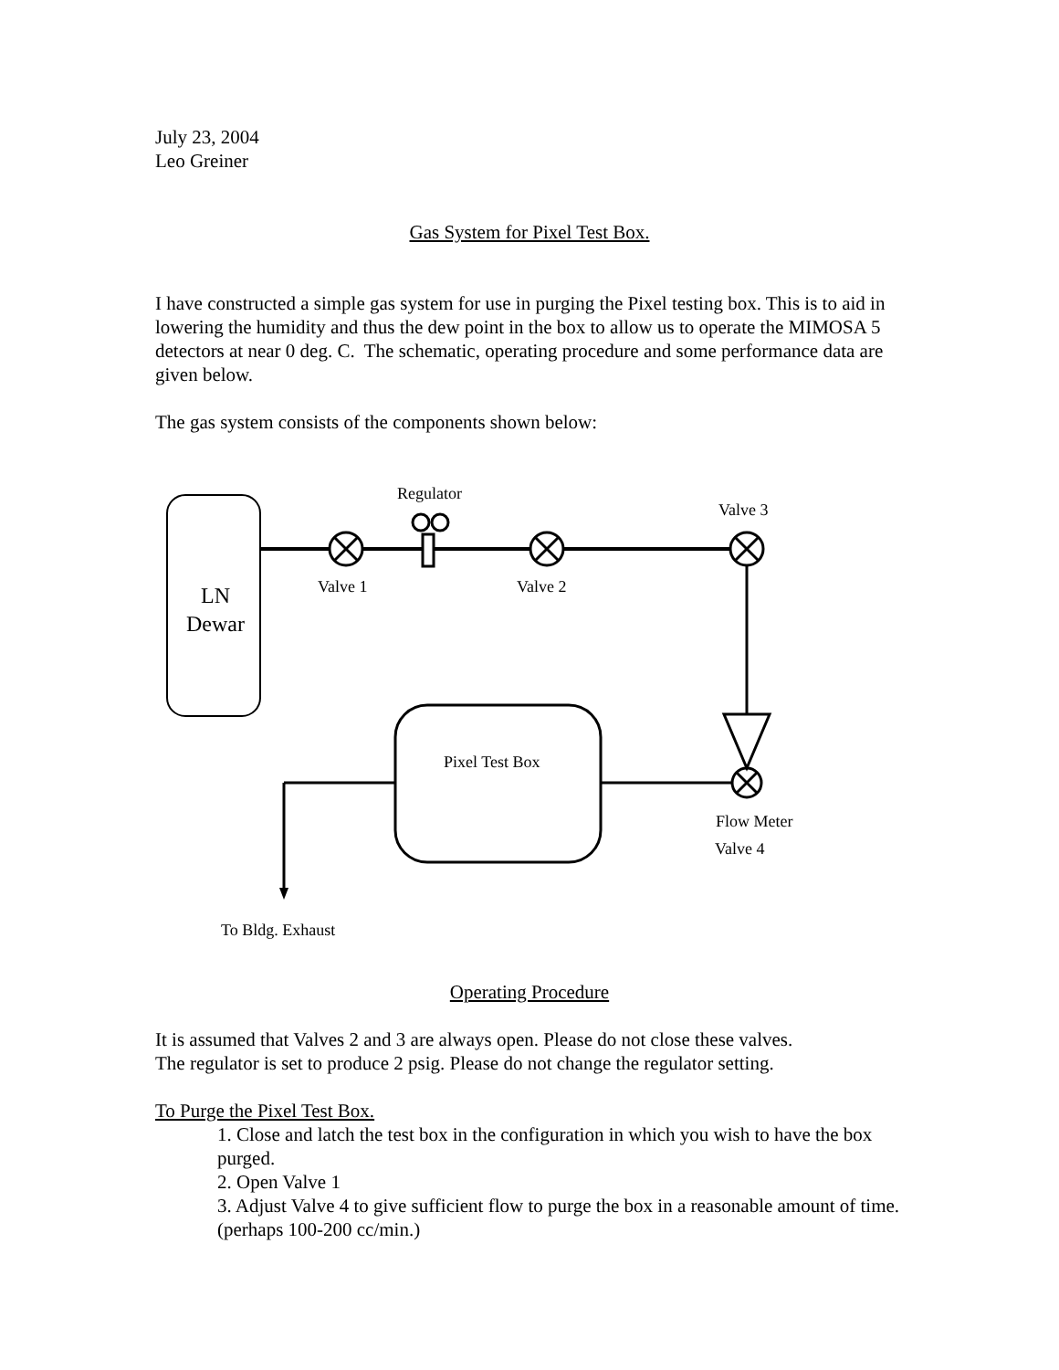July 23, 2004
Leo Greiner
Gas System for Pixel Test Box.
I have constructed a simple gas system for use in purging the Pixel testing box. This is to aid in lowering the humidity and thus the dew point in the box to allow us to operate the MIMOSA 5 detectors at near 0 deg. C. The schematic, operating procedure and some performance data are given below.
The gas system consists of the components shown below:
LN
Dewar
Regulator
Valve 3
Valve 1
Valve 2
Pixel Test Box
Flow Meter
Valve 4
To Bldg. Exhaust
Operating Procedure
It is assumed that Valves 2 and 3 are always open. Please do not close these valves.
The regulator is set to produce 2 psig. Please do not change the regulator setting.
To Purge the Pixel Test Box.
1. Close and latch the test box in the configuration in which you wish to have the box purged.
2. Open Valve 1
3. Adjust Valve 4 to give sufficient flow to purge the box in a reasonable amount of time. (perhaps 100-200 cc/min.)